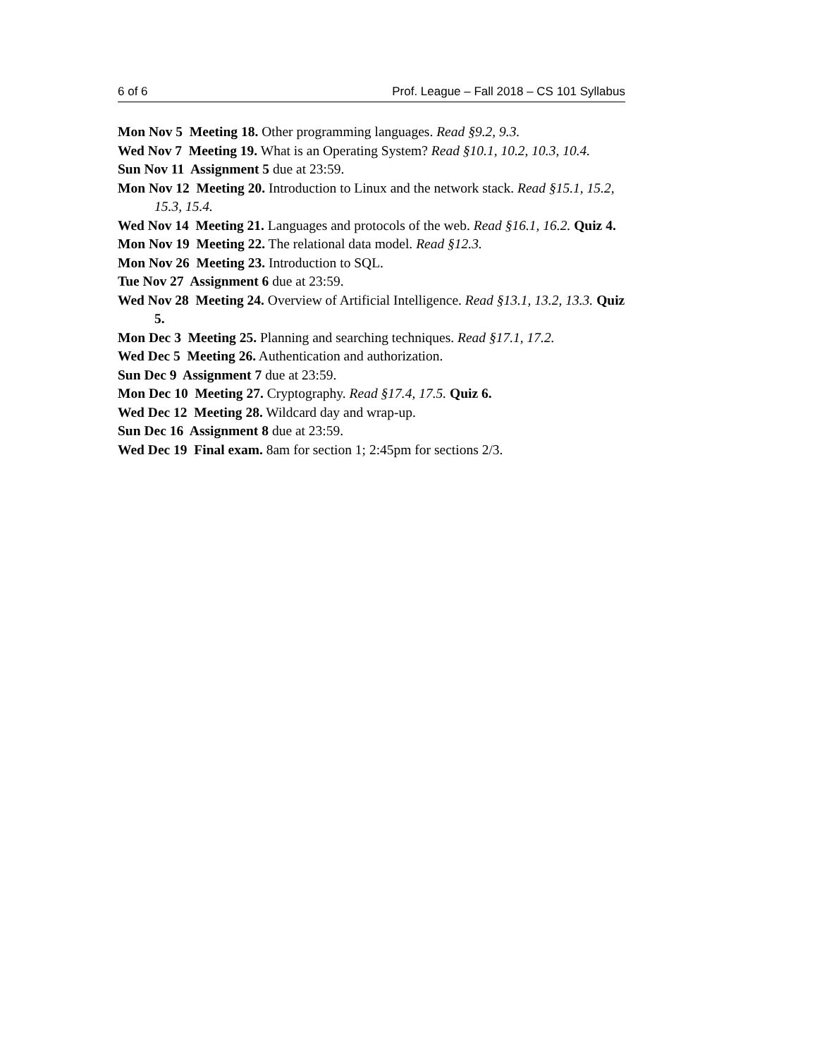6 of 6 Prof. League – Fall 2018 – CS 101 Syllabus
Mon Nov 5 Meeting 18. Other programming languages. Read §9.2, 9.3.
Wed Nov 7 Meeting 19. What is an Operating System? Read §10.1, 10.2, 10.3, 10.4.
Sun Nov 11 Assignment 5 due at 23:59.
Mon Nov 12 Meeting 20. Introduction to Linux and the network stack. Read §15.1, 15.2, 15.3, 15.4.
Wed Nov 14 Meeting 21. Languages and protocols of the web. Read §16.1, 16.2. Quiz 4.
Mon Nov 19 Meeting 22. The relational data model. Read §12.3.
Mon Nov 26 Meeting 23. Introduction to SQL.
Tue Nov 27 Assignment 6 due at 23:59.
Wed Nov 28 Meeting 24. Overview of Artificial Intelligence. Read §13.1, 13.2, 13.3. Quiz 5.
Mon Dec 3 Meeting 25. Planning and searching techniques. Read §17.1, 17.2.
Wed Dec 5 Meeting 26. Authentication and authorization.
Sun Dec 9 Assignment 7 due at 23:59.
Mon Dec 10 Meeting 27. Cryptography. Read §17.4, 17.5. Quiz 6.
Wed Dec 12 Meeting 28. Wildcard day and wrap-up.
Sun Dec 16 Assignment 8 due at 23:59.
Wed Dec 19 Final exam. 8am for section 1; 2:45pm for sections 2/3.